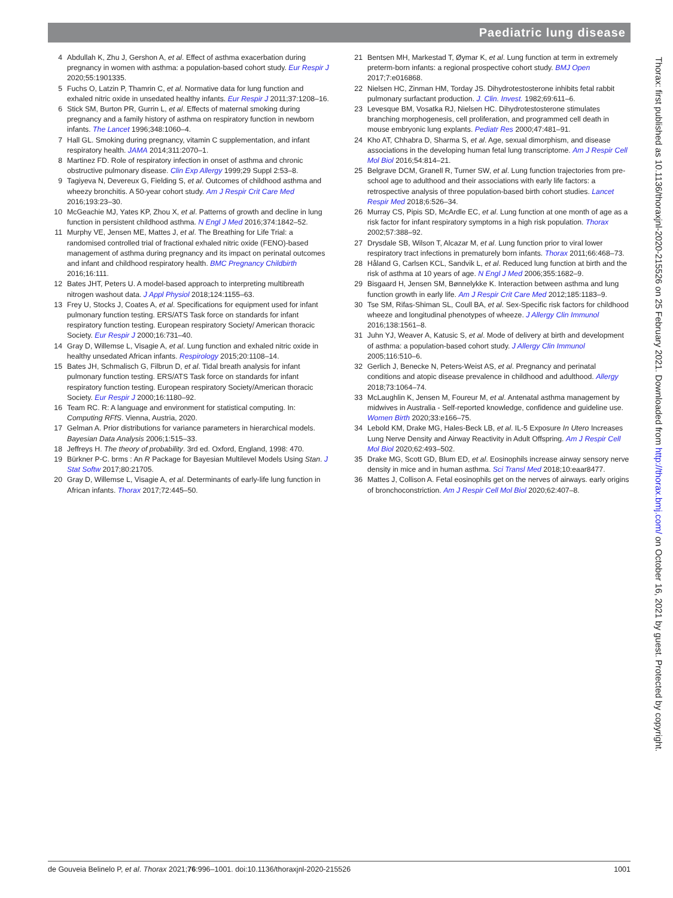Paediatric lung disease
4 Abdullah K, Zhu J, Gershon A, et al. Effect of asthma exacerbation during pregnancy in women with asthma: a population-based cohort study. Eur Respir J 2020;55:1901335.
5 Fuchs O, Latzin P, Thamrin C, et al. Normative data for lung function and exhaled nitric oxide in unsedated healthy infants. Eur Respir J 2011;37:1208–16.
6 Stick SM, Burton PR, Gurrin L, et al. Effects of maternal smoking during pregnancy and a family history of asthma on respiratory function in newborn infants. The Lancet 1996;348:1060–4.
7 Hall GL. Smoking during pregnancy, vitamin C supplementation, and infant respiratory health. JAMA 2014;311:2070–1.
8 Martinez FD. Role of respiratory infection in onset of asthma and chronic obstructive pulmonary disease. Clin Exp Allergy 1999;29 Suppl 2:53–8.
9 Tagiyeva N, Devereux G, Fielding S, et al. Outcomes of childhood asthma and wheezy bronchitis. A 50-year cohort study. Am J Respir Crit Care Med 2016;193:23–30.
10 McGeachie MJ, Yates KP, Zhou X, et al. Patterns of growth and decline in lung function in persistent childhood asthma. N Engl J Med 2016;374:1842–52.
11 Murphy VE, Jensen ME, Mattes J, et al. The Breathing for Life Trial: a randomised controlled trial of fractional exhaled nitric oxide (FENO)-based management of asthma during pregnancy and its impact on perinatal outcomes and infant and childhood respiratory health. BMC Pregnancy Childbirth 2016;16:111.
12 Bates JHT, Peters U. A model-based approach to interpreting multibreath nitrogen washout data. J Appl Physiol 2018;124:1155–63.
13 Frey U, Stocks J, Coates A, et al. Specifications for equipment used for infant pulmonary function testing. ERS/ATS Task force on standards for infant respiratory function testing. European respiratory Society/ American thoracic Society. Eur Respir J 2000;16:731–40.
14 Gray D, Willemse L, Visagie A, et al. Lung function and exhaled nitric oxide in healthy unsedated African infants. Respirology 2015;20:1108–14.
15 Bates JH, Schmalisch G, Filbrun D, et al. Tidal breath analysis for infant pulmonary function testing. ERS/ATS Task force on standards for infant respiratory function testing. European respiratory Society/American thoracic Society. Eur Respir J 2000;16:1180–92.
16 Team RC. R: A language and environment for statistical computing. In: Computing RFfS. Vienna, Austria, 2020.
17 Gelman A. Prior distributions for variance parameters in hierarchical models. Bayesian Data Analysis 2006;1:515–33.
18 Jeffreys H. The theory of probability. 3rd ed. Oxford, England, 1998: 470.
19 Bürkner P-C. brms : An R Package for Bayesian Multilevel Models Using Stan. J Stat Softw 2017;80:21705.
20 Gray D, Willemse L, Visagie A, et al. Determinants of early-life lung function in African infants. Thorax 2017;72:445–50.
21 Bentsen MH, Markestad T, Øymar K, et al. Lung function at term in extremely preterm-born infants: a regional prospective cohort study. BMJ Open 2017;7:e016868.
22 Nielsen HC, Zinman HM, Torday JS. Dihydrotestosterone inhibits fetal rabbit pulmonary surfactant production. J. Clin. Invest. 1982;69:611–6.
23 Levesque BM, Vosatka RJ, Nielsen HC. Dihydrotestosterone stimulates branching morphogenesis, cell proliferation, and programmed cell death in mouse embryonic lung explants. Pediatr Res 2000;47:481–91.
24 Kho AT, Chhabra D, Sharma S, et al. Age, sexual dimorphism, and disease associations in the developing human fetal lung transcriptome. Am J Respir Cell Mol Biol 2016;54:814–21.
25 Belgrave DCM, Granell R, Turner SW, et al. Lung function trajectories from pre-school age to adulthood and their associations with early life factors: a retrospective analysis of three population-based birth cohort studies. Lancet Respir Med 2018;6:526–34.
26 Murray CS, Pipis SD, McArdle EC, et al. Lung function at one month of age as a risk factor for infant respiratory symptoms in a high risk population. Thorax 2002;57:388–92.
27 Drysdale SB, Wilson T, Alcazar M, et al. Lung function prior to viral lower respiratory tract infections in prematurely born infants. Thorax 2011;66:468–73.
28 Håland G, Carlsen KCL, Sandvik L, et al. Reduced lung function at birth and the risk of asthma at 10 years of age. N Engl J Med 2006;355:1682–9.
29 Bisgaard H, Jensen SM, Bønnelykke K. Interaction between asthma and lung function growth in early life. Am J Respir Crit Care Med 2012;185:1183–9.
30 Tse SM, Rifas-Shiman SL, Coull BA, et al. Sex-Specific risk factors for childhood wheeze and longitudinal phenotypes of wheeze. J Allergy Clin Immunol 2016;138:1561–8.
31 Juhn YJ, Weaver A, Katusic S, et al. Mode of delivery at birth and development of asthma: a population-based cohort study. J Allergy Clin Immunol 2005;116:510–6.
32 Gerlich J, Benecke N, Peters-Weist AS, et al. Pregnancy and perinatal conditions and atopic disease prevalence in childhood and adulthood. Allergy 2018;73:1064–74.
33 McLaughlin K, Jensen M, Foureur M, et al. Antenatal asthma management by midwives in Australia - Self-reported knowledge, confidence and guideline use. Women Birth 2020;33:e166–75.
34 Lebold KM, Drake MG, Hales-Beck LB, et al. IL-5 Exposure In Utero Increases Lung Nerve Density and Airway Reactivity in Adult Offspring. Am J Respir Cell Mol Biol 2020;62:493–502.
35 Drake MG, Scott GD, Blum ED, et al. Eosinophils increase airway sensory nerve density in mice and in human asthma. Sci Transl Med 2018;10:eaar8477.
36 Mattes J, Collison A. Fetal eosinophils get on the nerves of airways. early origins of bronchoconstriction. Am J Respir Cell Mol Biol 2020;62:407–8.
Thorax: first published as 10.1136/thoraxjnl-2020-215526 on 25 February 2021. Downloaded from http://thorax.bmj.com/ on October 16, 2021 by guest. Protected by copyright.
de Gouveia Belinelo P, et al. Thorax 2021;76:996–1001. doi:10.1136/thoraxjnl-2020-215526 1001